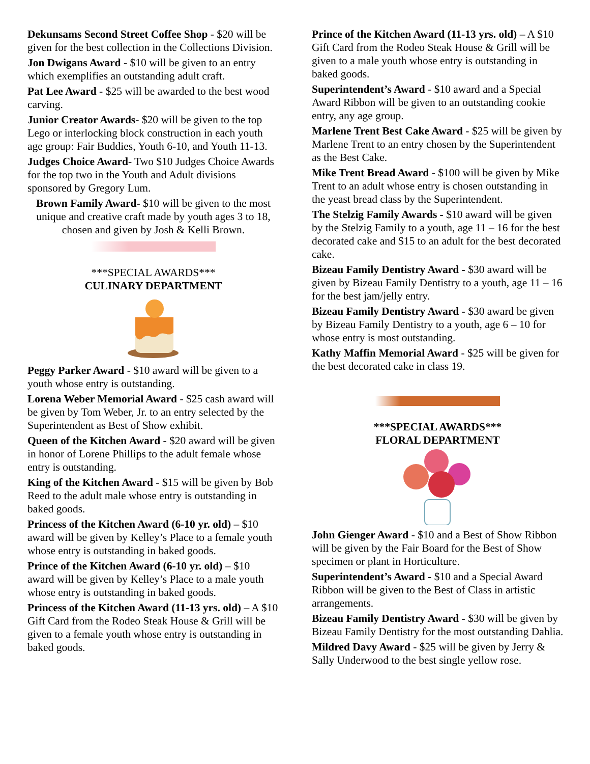Dekunsams Second Street Coffee Shop - $20 will be given for the best collection in the Collections Division.
Jon Dwigans Award - $10 will be given to an entry which exemplifies an outstanding adult craft.
Pat Lee Award - $25 will be awarded to the best wood carving.
Junior Creator Awards- $20 will be given to the top Lego or interlocking block construction in each youth age group: Fair Buddies, Youth 6-10, and Youth 11-13.
Judges Choice Award- Two $10 Judges Choice Awards for the top two in the Youth and Adult divisions sponsored by Gregory Lum.
Brown Family Award- $10 will be given to the most unique and creative craft made by youth ages 3 to 18, chosen and given by Josh & Kelli Brown.
***SPECIAL AWARDS***
CULINARY DEPARTMENT
Peggy Parker Award - $10 award will be given to a youth whose entry is outstanding.
Lorena Weber Memorial Award - $25 cash award will be given by Tom Weber, Jr. to an entry selected by the Superintendent as Best of Show exhibit.
Queen of the Kitchen Award - $20 award will be given in honor of Lorene Phillips to the adult female whose entry is outstanding.
King of the Kitchen Award - $15 will be given by Bob Reed to the adult male whose entry is outstanding in baked goods.
Princess of the Kitchen Award (6-10 yr. old) – $10 award will be given by Kelley’s Place to a female youth whose entry is outstanding in baked goods.
Prince of the Kitchen Award (6-10 yr. old) – $10 award will be given by Kelley’s Place to a male youth whose entry is outstanding in baked goods.
Princess of the Kitchen Award (11-13 yrs. old) – A $10 Gift Card from the Rodeo Steak House & Grill will be given to a female youth whose entry is outstanding in baked goods.
Prince of the Kitchen Award (11-13 yrs. old) – A $10 Gift Card from the Rodeo Steak House & Grill will be given to a male youth whose entry is outstanding in baked goods.
Superintendent’s Award - $10 award and a Special Award Ribbon will be given to an outstanding cookie entry, any age group.
Marlene Trent Best Cake Award - $25 will be given by Marlene Trent to an entry chosen by the Superintendent as the Best Cake.
Mike Trent Bread Award - $100 will be given by Mike Trent to an adult whose entry is chosen outstanding in the yeast bread class by the Superintendent.
The Stelzig Family Awards - $10 award will be given by the Stelzig Family to a youth, age 11 – 16 for the best decorated cake and $15 to an adult for the best decorated cake.
Bizeau Family Dentistry Award - $30 award will be given by Bizeau Family Dentistry to a youth, age 11 – 16 for the best jam/jelly entry.
Bizeau Family Dentistry Award - $30 award be given by Bizeau Family Dentistry to a youth, age 6 – 10 for whose entry is most outstanding.
Kathy Maffin Memorial Award - $25 will be given for the best decorated cake in class 19.
***SPECIAL AWARDS***
FLORAL DEPARTMENT
John Gienger Award - $10 and a Best of Show Ribbon will be given by the Fair Board for the Best of Show specimen or plant in Horticulture.
Superintendent’s Award - $10 and a Special Award Ribbon will be given to the Best of Class in artistic arrangements.
Bizeau Family Dentistry Award - $30 will be given by Bizeau Family Dentistry for the most outstanding Dahlia.
Mildred Davy Award - $25 will be given by Jerry & Sally Underwood to the best single yellow rose.